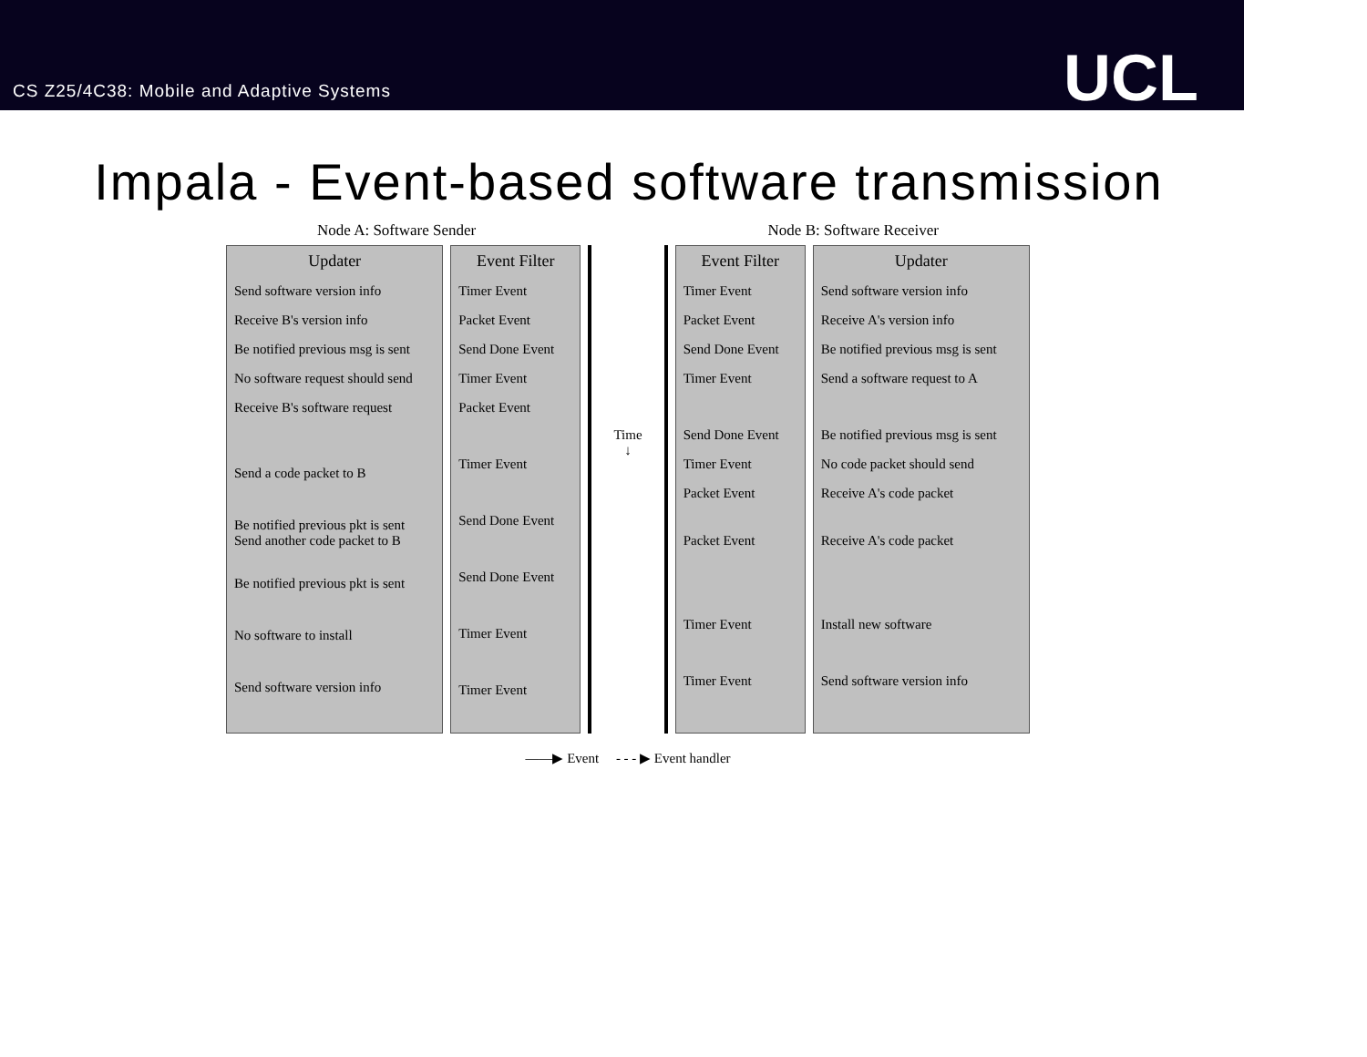CS Z25/4C38: Mobile and Adaptive Systems
UCL
Impala - Event-based software transmission
Node A: Software Sender Node B: Software Receiver
Updater
Send software version info
Receive B's version info
Be notified previous msg is sent
No software request should send
Receive B's software request
Send a code packet to B
Be notified previous pkt is sent
Send another code packet to B
Be notified previous pkt is sent
No software to install
Send software version info
Event Filter
Timer Event
Packet Event
Send Done Event
Timer Event
Packet Event
Timer Event
Send Done Event
Send Done Event
Timer Event
Timer Event
Time
↓
Event Filter
Timer Event
Packet Event
Send Done Event
Timer Event
Send Done Event
Timer Event
Packet Event
Packet Event
Timer Event
Timer Event
Updater
Send software version info
Receive A's version info
Be notified previous msg is sent
Send a software request to A
Be notified previous msg is sent
No code packet should send
Receive A's code packet
Receive A's code packet
Install new software
Send software version info
——▶ Event - - - ▶ Event handler